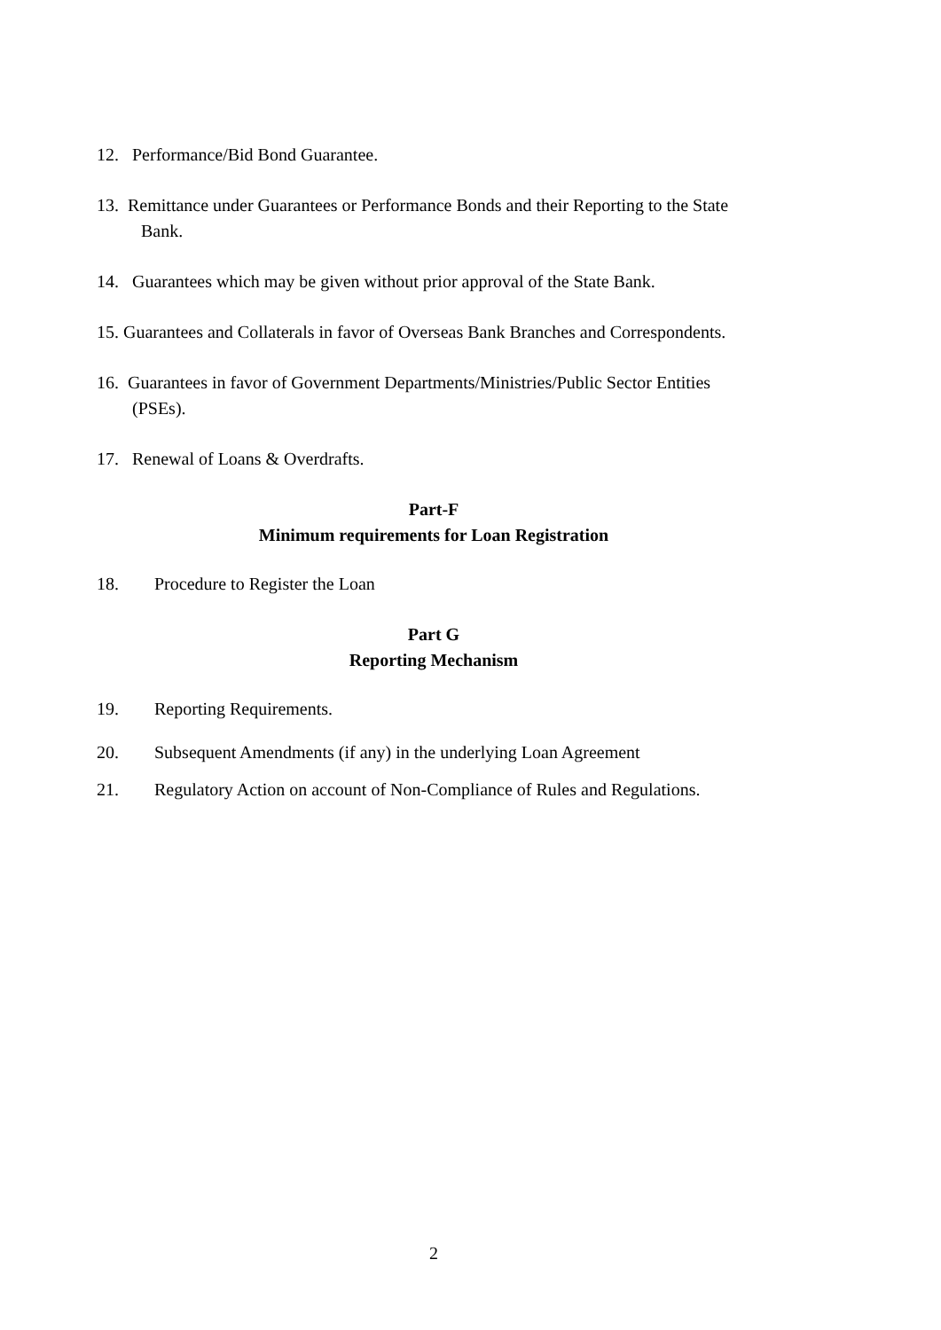12. Performance/Bid Bond Guarantee.
13. Remittance under Guarantees or Performance Bonds and their Reporting to the State
Bank.
14. Guarantees which may be given without prior approval of the State Bank.
15. Guarantees and Collaterals in favor of Overseas Bank Branches and Correspondents.
16. Guarantees in favor of Government Departments/Ministries/Public Sector Entities
(PSEs).
17. Renewal of Loans & Overdrafts.
Part-F
Minimum requirements for Loan Registration
18. Procedure to Register the Loan
Part G
Reporting Mechanism
19. Reporting Requirements.
20. Subsequent Amendments (if any) in the underlying Loan Agreement
21. Regulatory Action on account of Non-Compliance of Rules and Regulations.
2